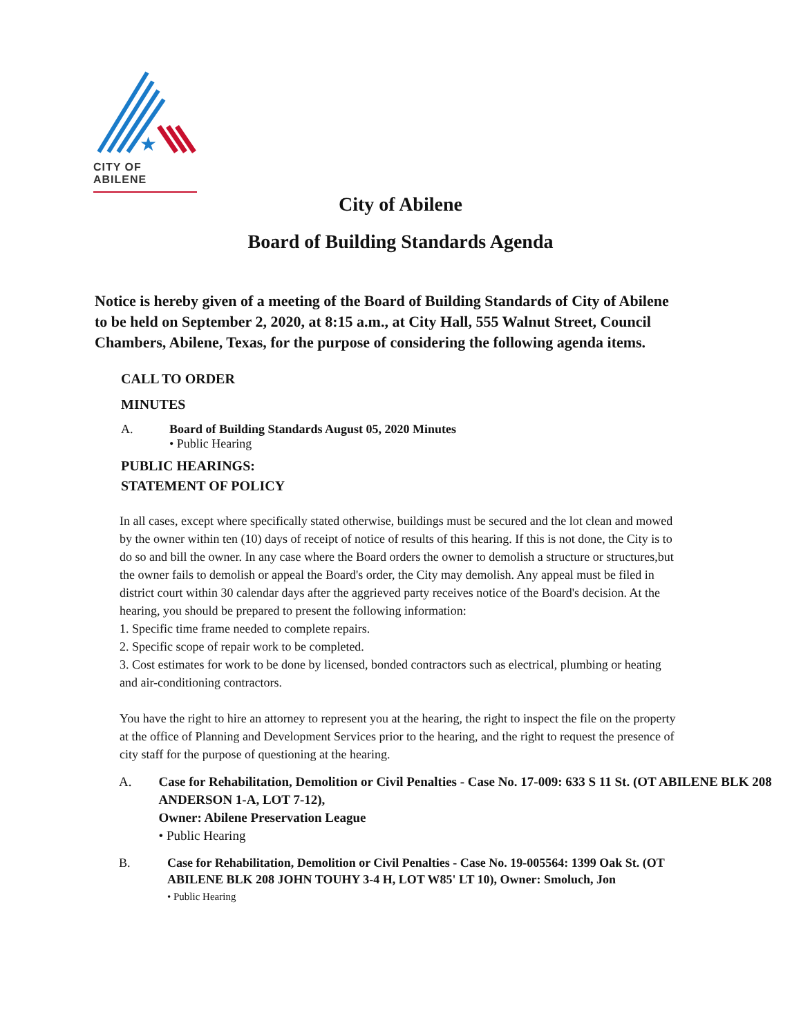★
CITY OF ABILENE
City of Abilene
Board of Building Standards Agenda
Notice is hereby given of a meeting of the Board of Building Standards of City of Abilene to be held on September 2, 2020, at 8:15 a.m., at City Hall, 555 Walnut Street, Council Chambers, Abilene, Texas, for the purpose of considering the following agenda items.
CALL TO ORDER
MINUTES
A. Board of Building Standards August 05, 2020 Minutes
• Public Hearing
PUBLIC HEARINGS:
STATEMENT OF POLICY
In all cases, except where specifically stated otherwise, buildings must be secured and the lot clean and mowed by the owner within ten (10) days of receipt of notice of results of this hearing. If this is not done, the City is to do so and bill the owner. In any case where the Board orders the owner to demolish a structure or structures,but the owner fails to demolish or appeal the Board's order, the City may demolish. Any appeal must be filed in district court within 30 calendar days after the aggrieved party receives notice of the Board's decision. At the hearing, you should be prepared to present the following information:
1. Specific time frame needed to complete repairs.
2. Specific scope of repair work to be completed.
3. Cost estimates for work to be done by licensed, bonded contractors such as electrical, plumbing or heating and air-conditioning contractors.
You have the right to hire an attorney to represent you at the hearing, the right to inspect the file on the property at the office of Planning and Development Services prior to the hearing, and the right to request the presence of city staff for the purpose of questioning at the hearing.
A. Case for Rehabilitation, Demolition or Civil Penalties - Case No. 17-009: 633 S 11 St. (OT ABILENE BLK 208 ANDERSON 1-A, LOT 7-12),
Owner: Abilene Preservation League
• Public Hearing
B. Case for Rehabilitation, Demolition or Civil Penalties - Case No. 19-005564: 1399 Oak St. (OT ABILENE BLK 208 JOHN TOUHY 3-4 H, LOT W85' LT 10), Owner: Smoluch, Jon
• Public Hearing